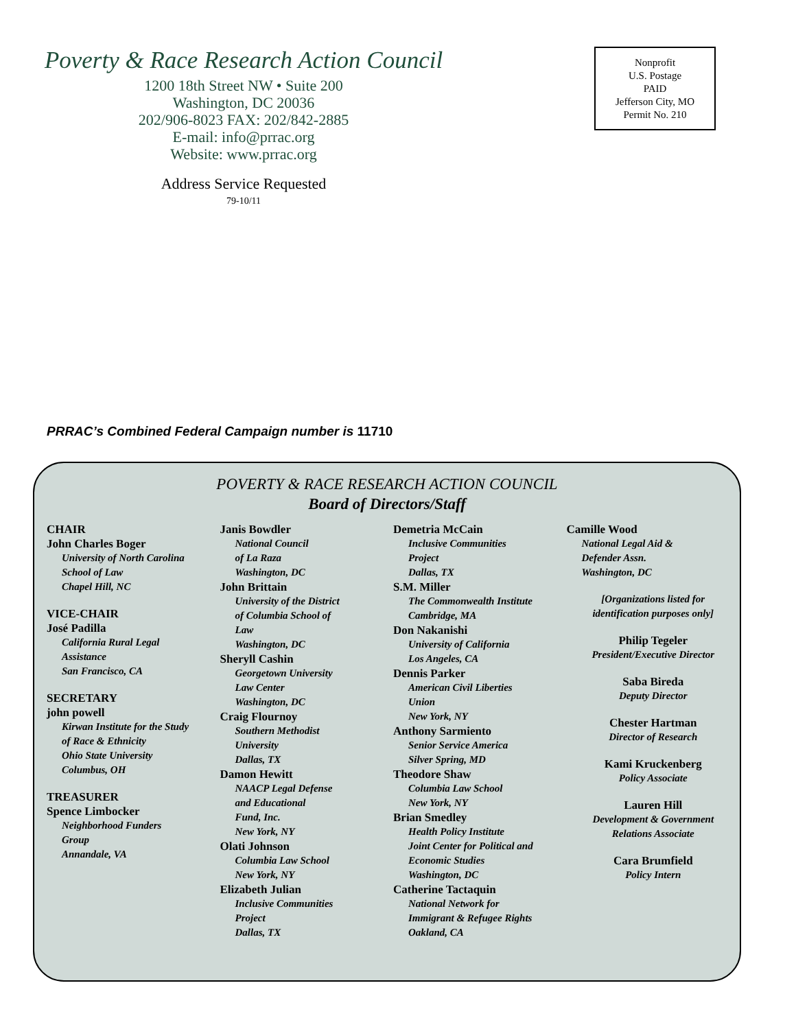Poverty & Race Research Action Council
1200 18th Street NW • Suite 200
Washington, DC 20036
202/906-8023 FAX: 202/842-2885
E-mail: info@prrac.org
Website: www.prrac.org
Address Service Requested
79-10/11
Nonprofit
U.S. Postage
PAID
Jefferson City, MO
Permit No. 210
PRRAC’s Combined Federal Campaign number is 11710
POVERTY & RACE RESEARCH ACTION COUNCIL
Board of Directors/Staff
CHAIR
John Charles Boger
University of North Carolina
School of Law
Chapel Hill, NC
VICE-CHAIR
José Padilla
California Rural Legal
Assistance
San Francisco, CA
SECRETARY
john powell
Kirwan Institute for the Study
of Race & Ethnicity
Ohio State University
Columbus, OH
TREASURER
Spence Limbocker
Neighborhood Funders
Group
Annandale, VA
Janis Bowdler
National Council
of La Raza
Washington, DC
John Brittain
University of the District
of Columbia School of
Law
Washington, DC
Sheryll Cashin
Georgetown University
Law Center
Washington, DC
Craig Flournoy
Southern Methodist
University
Dallas, TX
Damon Hewitt
NAACP Legal Defense
and Educational
Fund, Inc.
New York, NY
Olati Johnson
Columbia Law School
New York, NY
Elizabeth Julian
Inclusive Communities
Project
Dallas, TX
Demetria McCain
Inclusive Communities
Project
Dallas, TX
S.M. Miller
The Commonwealth Institute
Cambridge, MA
Don Nakanishi
University of California
Los Angeles, CA
Dennis Parker
American Civil Liberties
Union
New York, NY
Anthony Sarmiento
Senior Service America
Silver Spring, MD
Theodore Shaw
Columbia Law School
New York, NY
Brian Smedley
Health Policy Institute
Joint Center for Political and
Economic Studies
Washington, DC
Catherine Tactaquin
National Network for
Immigrant & Refugee Rights
Oakland, CA
Camille Wood
National Legal Aid &
Defender Assn.
Washington, DC
[Organizations listed for
identification purposes only]
Philip Tegeler
President/Executive Director
Saba Bireda
Deputy Director
Chester Hartman
Director of Research
Kami Kruckenberg
Policy Associate
Lauren Hill
Development & Government
Relations Associate
Cara Brumfield
Policy Intern